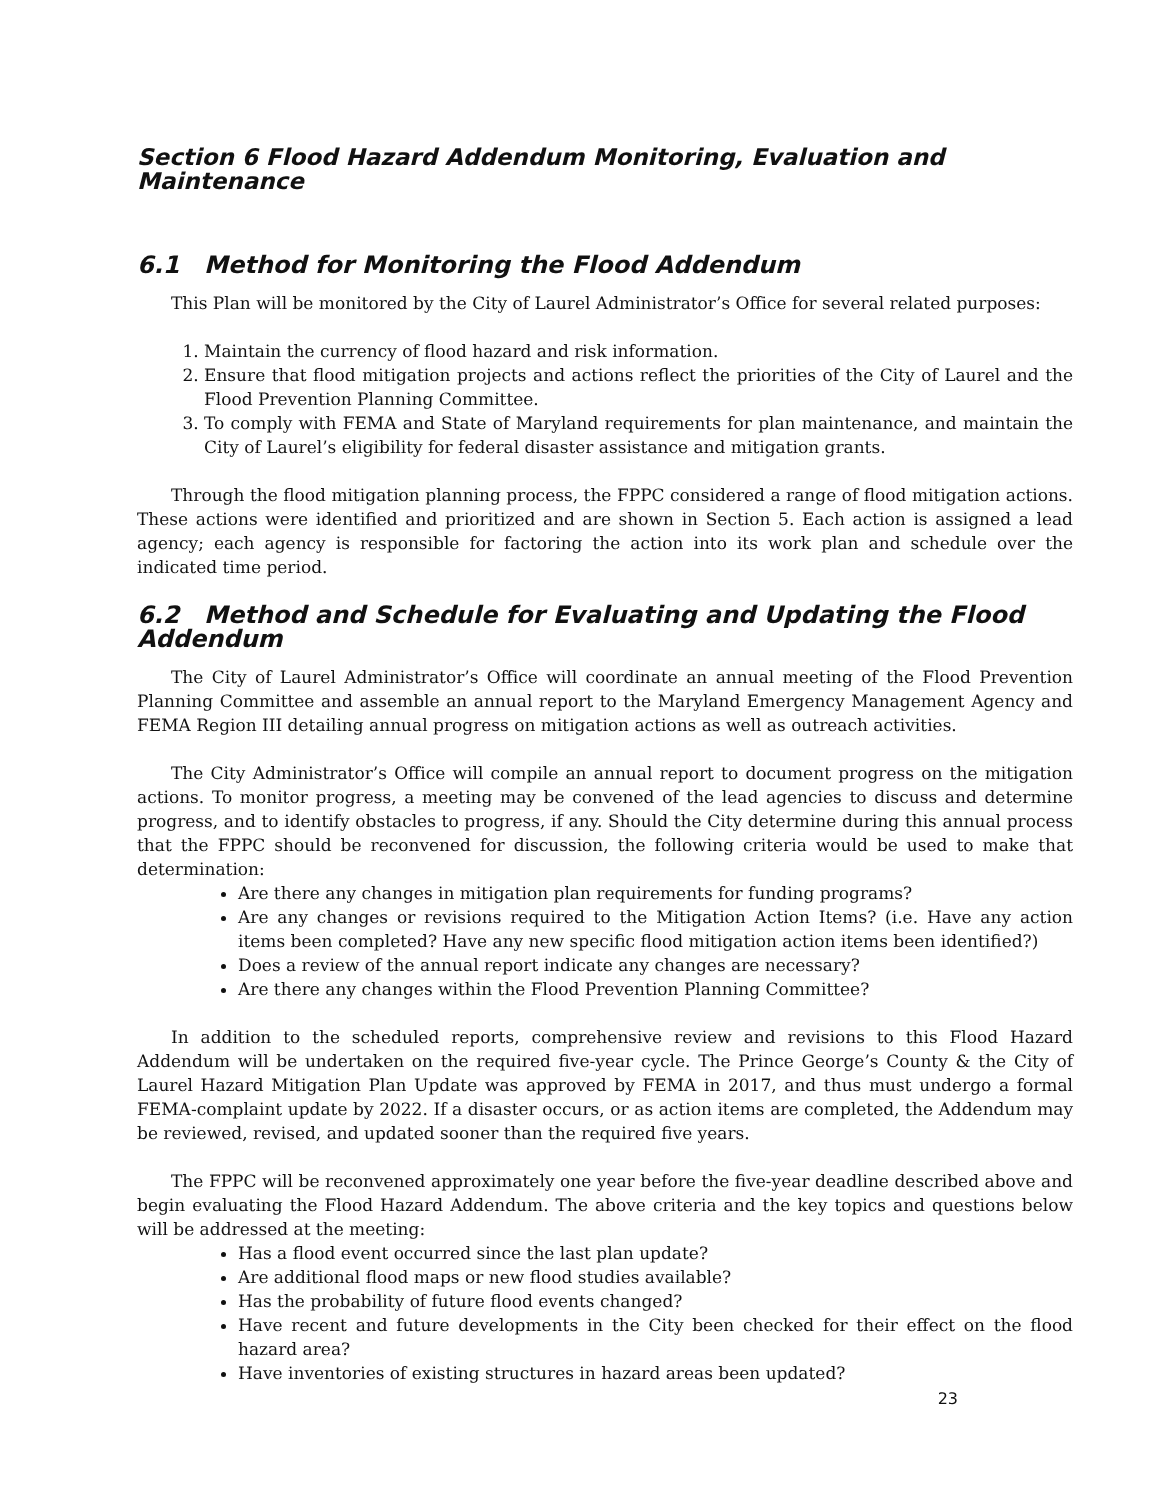Section 6 Flood Hazard Addendum Monitoring, Evaluation and Maintenance
6.1 Method for Monitoring the Flood Addendum
This Plan will be monitored by the City of Laurel Administrator’s Office for several related purposes:
1. Maintain the currency of flood hazard and risk information.
2. Ensure that flood mitigation projects and actions reflect the priorities of the City of Laurel and the Flood Prevention Planning Committee.
3. To comply with FEMA and State of Maryland requirements for plan maintenance, and maintain the City of Laurel’s eligibility for federal disaster assistance and mitigation grants.
Through the flood mitigation planning process, the FPPC considered a range of flood mitigation actions. These actions were identified and prioritized and are shown in Section 5. Each action is assigned a lead agency; each agency is responsible for factoring the action into its work plan and schedule over the indicated time period.
6.2 Method and Schedule for Evaluating and Updating the Flood Addendum
The City of Laurel Administrator’s Office will coordinate an annual meeting of the Flood Prevention Planning Committee and assemble an annual report to the Maryland Emergency Management Agency and FEMA Region III detailing annual progress on mitigation actions as well as outreach activities.
The City Administrator’s Office will compile an annual report to document progress on the mitigation actions. To monitor progress, a meeting may be convened of the lead agencies to discuss and determine progress, and to identify obstacles to progress, if any. Should the City determine during this annual process that the FPPC should be reconvened for discussion, the following criteria would be used to make that determination:
Are there any changes in mitigation plan requirements for funding programs?
Are any changes or revisions required to the Mitigation Action Items? (i.e. Have any action items been completed? Have any new specific flood mitigation action items been identified?)
Does a review of the annual report indicate any changes are necessary?
Are there any changes within the Flood Prevention Planning Committee?
In addition to the scheduled reports, comprehensive review and revisions to this Flood Hazard Addendum will be undertaken on the required five-year cycle. The Prince George’s County & the City of Laurel Hazard Mitigation Plan Update was approved by FEMA in 2017, and thus must undergo a formal FEMA-complaint update by 2022. If a disaster occurs, or as action items are completed, the Addendum may be reviewed, revised, and updated sooner than the required five years.
The FPPC will be reconvened approximately one year before the five-year deadline described above and begin evaluating the Flood Hazard Addendum. The above criteria and the key topics and questions below will be addressed at the meeting:
Has a flood event occurred since the last plan update?
Are additional flood maps or new flood studies available?
Has the probability of future flood events changed?
Have recent and future developments in the City been checked for their effect on the flood hazard area?
Have inventories of existing structures in hazard areas been updated?
23